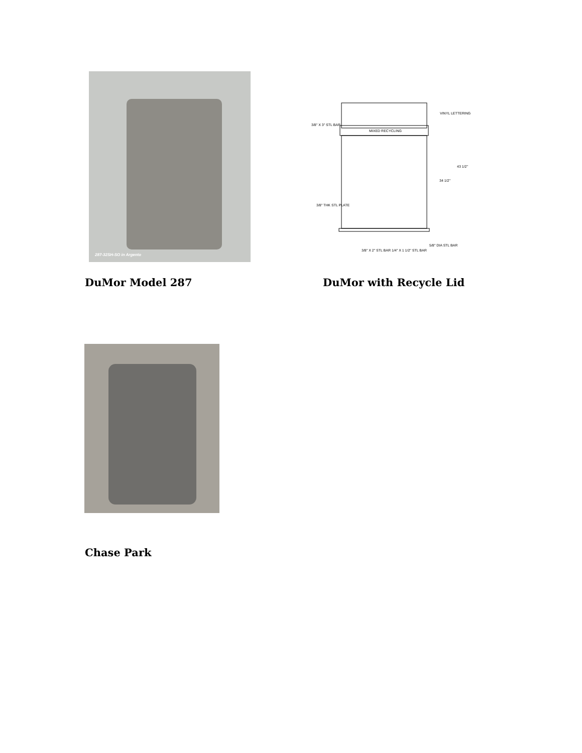287-32SH-SO in Argento
3/8" X 3" STL BAR
VINYL LETTERING
MIXED RECYCLING
43 1/2"
34 1/2"
3/8" THK STL PLATE
3/8" X 2" STL BAR 1/4" X 1 1/2" STL BAR
5/8" DIA STL BAR
DuMor Model 287 DuMor with Recycle Lid
Chase Park